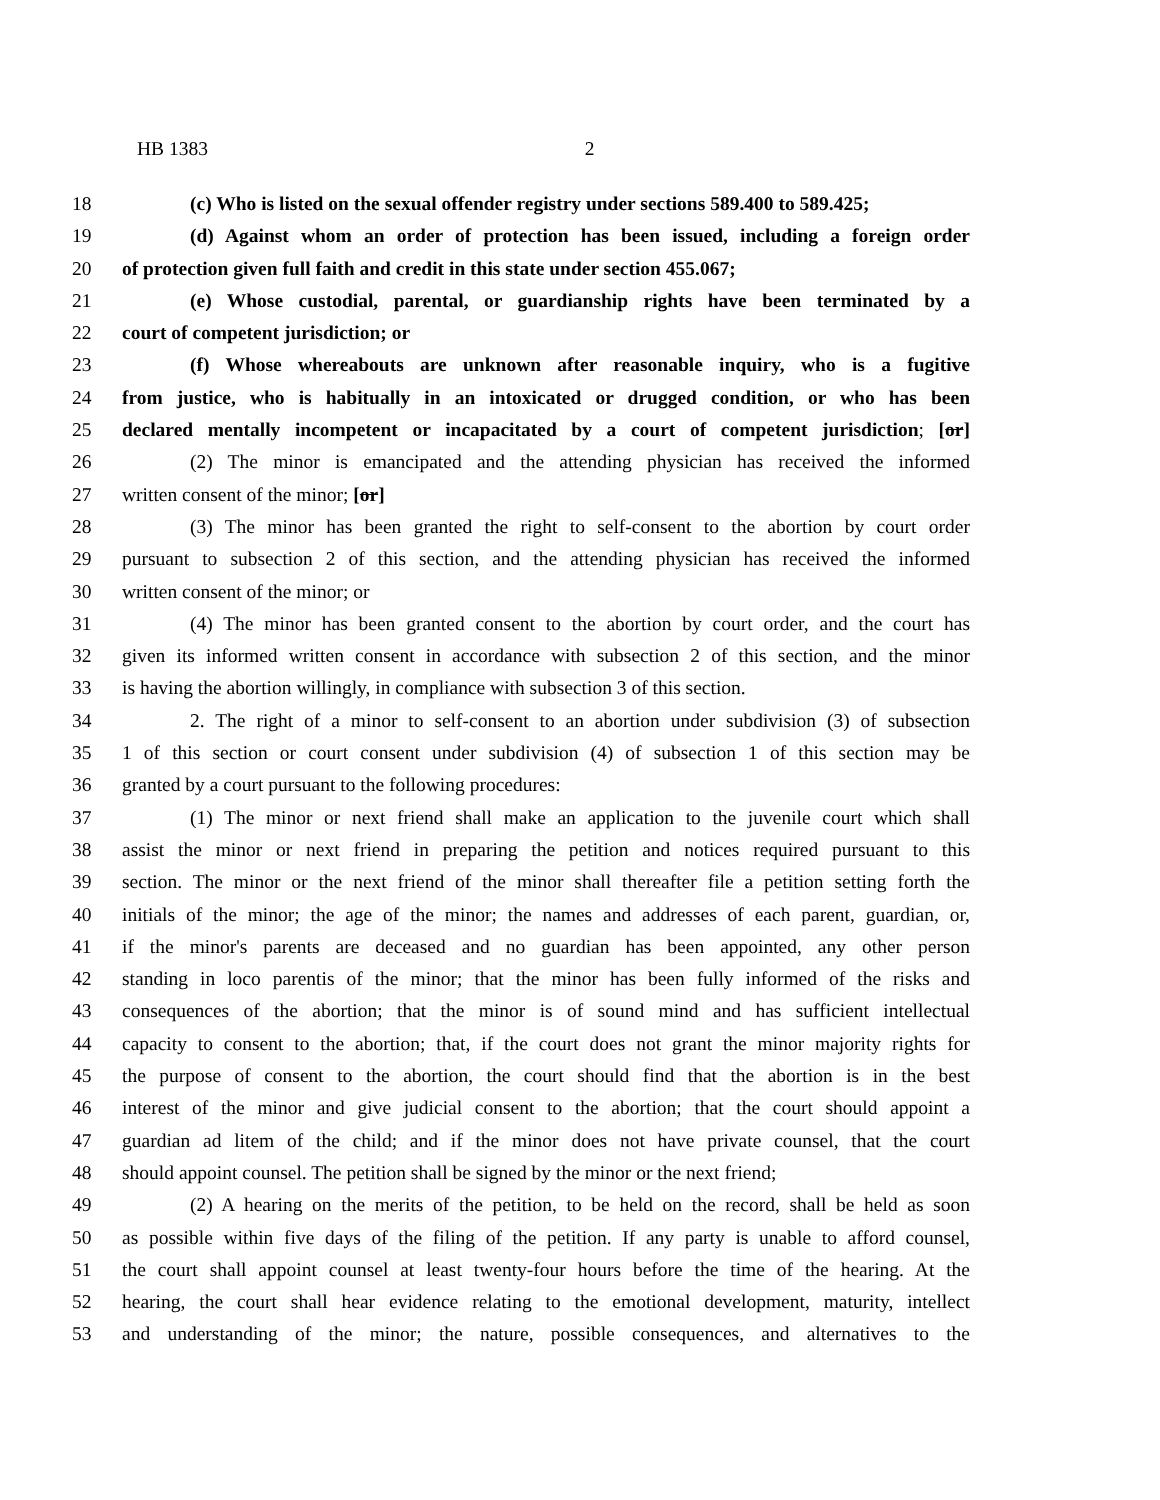HB 1383 2
18 (c) Who is listed on the sexual offender registry under sections 589.400 to 589.425;
19 (d) Against whom an order of protection has been issued, including a foreign order
20 of protection given full faith and credit in this state under section 455.067;
21 (e) Whose custodial, parental, or guardianship rights have been terminated by a
22 court of competent jurisdiction; or
23 (f) Whose whereabouts are unknown after reasonable inquiry, who is a fugitive
24 from justice, who is habitually in an intoxicated or drugged condition, or who has been
25 declared mentally incompetent or incapacitated by a court of competent jurisdiction; [or]
26 (2) The minor is emancipated and the attending physician has received the informed
27 written consent of the minor; [or]
28 (3) The minor has been granted the right to self-consent to the abortion by court order
29 pursuant to subsection 2 of this section, and the attending physician has received the informed
30 written consent of the minor; or
31 (4) The minor has been granted consent to the abortion by court order, and the court has
32 given its informed written consent in accordance with subsection 2 of this section, and the minor
33 is having the abortion willingly, in compliance with subsection 3 of this section.
34 2. The right of a minor to self-consent to an abortion under subdivision (3) of subsection
35 1 of this section or court consent under subdivision (4) of subsection 1 of this section may be
36 granted by a court pursuant to the following procedures:
37 (1) The minor or next friend shall make an application to the juvenile court which shall
38 assist the minor or next friend in preparing the petition and notices required pursuant to this
39 section. The minor or the next friend of the minor shall thereafter file a petition setting forth the
40 initials of the minor; the age of the minor; the names and addresses of each parent, guardian, or,
41 if the minor's parents are deceased and no guardian has been appointed, any other person
42 standing in loco parentis of the minor; that the minor has been fully informed of the risks and
43 consequences of the abortion; that the minor is of sound mind and has sufficient intellectual
44 capacity to consent to the abortion; that, if the court does not grant the minor majority rights for
45 the purpose of consent to the abortion, the court should find that the abortion is in the best
46 interest of the minor and give judicial consent to the abortion; that the court should appoint a
47 guardian ad litem of the child; and if the minor does not have private counsel, that the court
48 should appoint counsel. The petition shall be signed by the minor or the next friend;
49 (2) A hearing on the merits of the petition, to be held on the record, shall be held as soon
50 as possible within five days of the filing of the petition. If any party is unable to afford counsel,
51 the court shall appoint counsel at least twenty-four hours before the time of the hearing. At the
52 hearing, the court shall hear evidence relating to the emotional development, maturity, intellect
53 and understanding of the minor; the nature, possible consequences, and alternatives to the